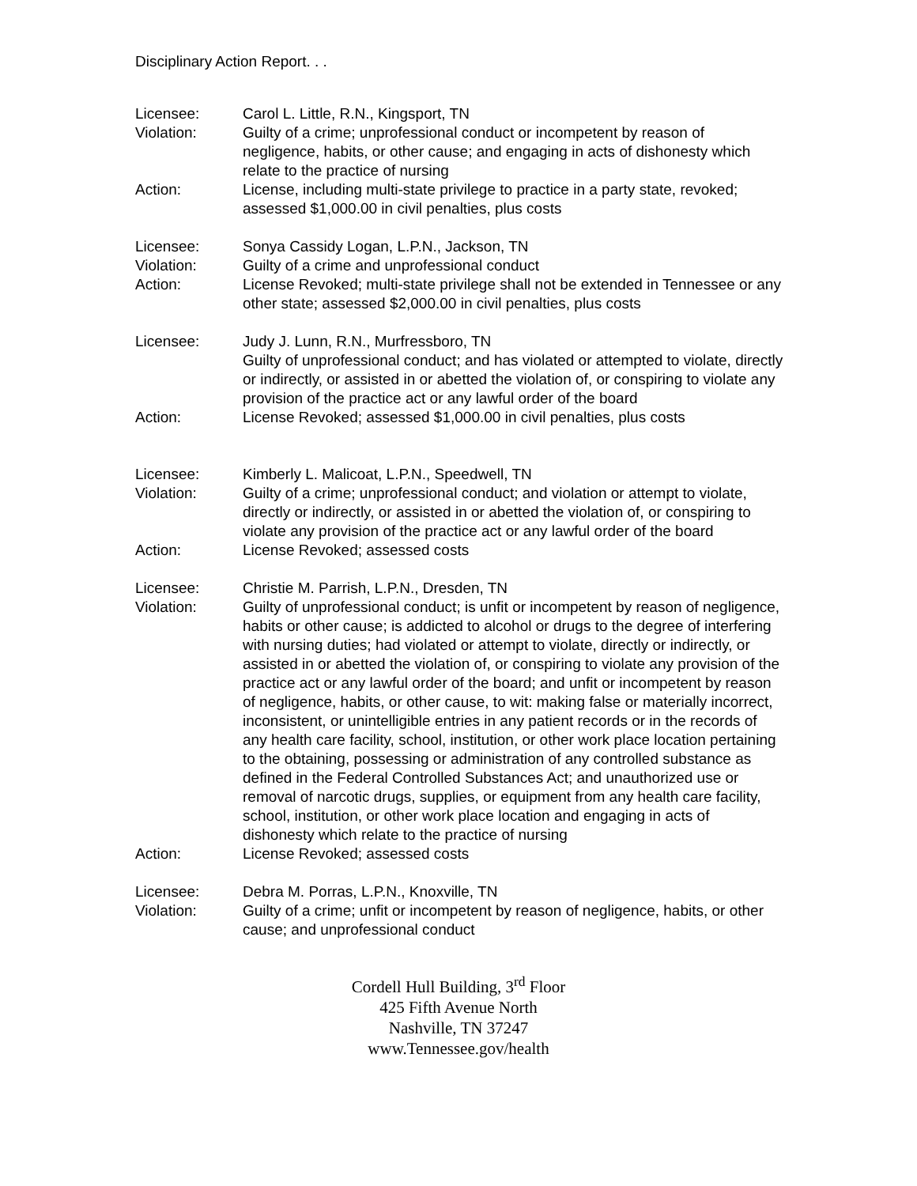Disciplinary Action Report. . .
Licensee: Carol L. Little, R.N., Kingsport, TN
Violation: Guilty of a crime; unprofessional conduct or incompetent by reason of negligence, habits, or other cause; and engaging in acts of dishonesty which relate to the practice of nursing
Action: License, including multi-state privilege to practice in a party state, revoked; assessed $1,000.00 in civil penalties, plus costs
Licensee: Sonya Cassidy Logan, L.P.N., Jackson, TN
Violation: Guilty of a crime and unprofessional conduct
Action: License Revoked; multi-state privilege shall not be extended in Tennessee or any other state; assessed $2,000.00 in civil penalties, plus costs
Licensee: Judy J. Lunn, R.N., Murfressboro, TN
Guilty of unprofessional conduct; and has violated or attempted to violate, directly or indirectly, or assisted in or abetted the violation of, or conspiring to violate any provision of the practice act or any lawful order of the board
Action: License Revoked; assessed $1,000.00 in civil penalties, plus costs
Licensee: Kimberly L. Malicoat, L.P.N., Speedwell, TN
Violation: Guilty of a crime; unprofessional conduct; and violation or attempt to violate, directly or indirectly, or assisted in or abetted the violation of, or conspiring to violate any provision of the practice act or any lawful order of the board
Action: License Revoked; assessed costs
Licensee: Christie M. Parrish, L.P.N., Dresden, TN
Violation: Guilty of unprofessional conduct; is unfit or incompetent by reason of negligence, habits or other cause; is addicted to alcohol or drugs to the degree of interfering with nursing duties; had violated or attempt to violate, directly or indirectly, or assisted in or abetted the violation of, or conspiring to violate any provision of the practice act or any lawful order of the board; and unfit or incompetent by reason of negligence, habits, or other cause, to wit: making false or materially incorrect, inconsistent, or unintelligible entries in any patient records or in the records of any health care facility, school, institution, or other work place location pertaining to the obtaining, possessing or administration of any controlled substance as defined in the Federal Controlled Substances Act; and unauthorized use or removal of narcotic drugs, supplies, or equipment from any health care facility, school, institution, or other work place location and engaging in acts of dishonesty which relate to the practice of nursing
Action: License Revoked; assessed costs
Licensee: Debra M. Porras, L.P.N., Knoxville, TN
Violation: Guilty of a crime; unfit or incompetent by reason of negligence, habits, or other cause; and unprofessional conduct
Cordell Hull Building, 3<sup>rd</sup> Floor
425 Fifth Avenue North
Nashville, TN 37247
www.Tennessee.gov/health